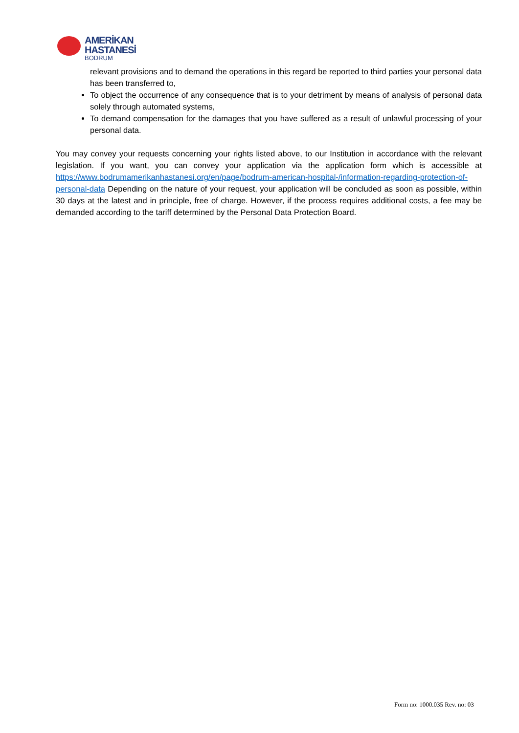AMERİKAN
HASTANESİ
BODRUM
relevant provisions and to demand the operations in this regard be reported to third parties your personal data has been transferred to,
To object the occurrence of any consequence that is to your detriment by means of analysis of personal data solely through automated systems,
To demand compensation for the damages that you have suffered as a result of unlawful processing of your personal data.
You may convey your requests concerning your rights listed above, to our Institution in accordance with the relevant legislation. If you want, you can convey your application via the application form which is accessible at https://www.bodrumamerikanhastanesi.org/en/page/bodrum-american-hospital-/information-regarding-protection-of-personal-data Depending on the nature of your request, your application will be concluded as soon as possible, within 30 days at the latest and in principle, free of charge. However, if the process requires additional costs, a fee may be demanded according to the tariff determined by the Personal Data Protection Board.
Form no: 1000.035 Rev. no: 03